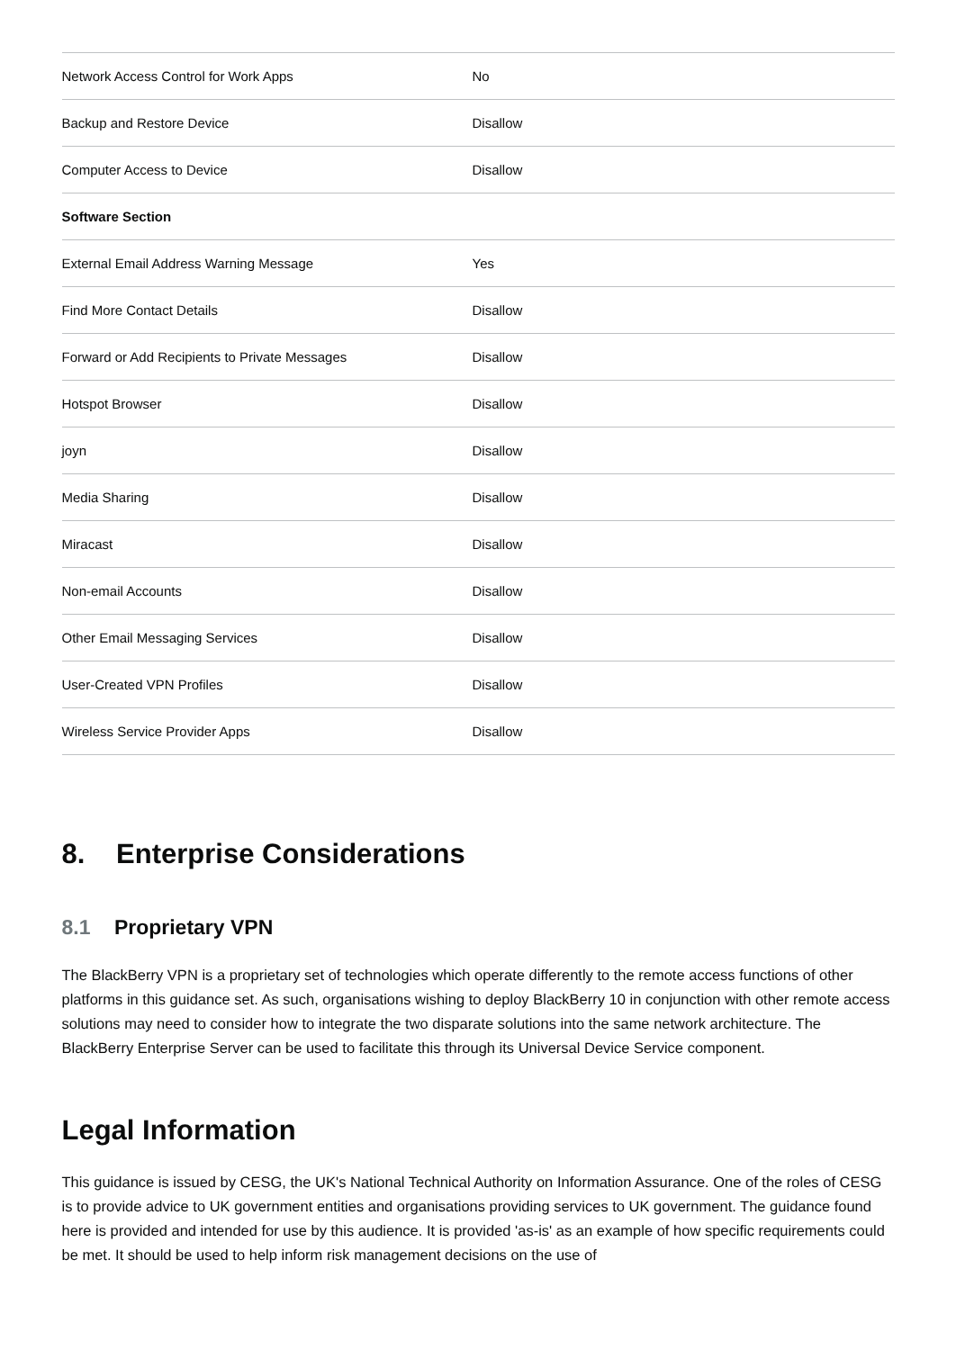| Network Access Control for Work Apps | No |
| Backup and Restore Device | Disallow |
| Computer Access to Device | Disallow |
| Software Section | |
| External Email Address Warning Message | Yes |
| Find More Contact Details | Disallow |
| Forward or Add Recipients to Private Messages | Disallow |
| Hotspot Browser | Disallow |
| joyn | Disallow |
| Media Sharing | Disallow |
| Miracast | Disallow |
| Non-email Accounts | Disallow |
| Other Email Messaging Services | Disallow |
| User-Created VPN Profiles | Disallow |
| Wireless Service Provider Apps | Disallow |
8. Enterprise Considerations
8.1 Proprietary VPN
The BlackBerry VPN is a proprietary set of technologies which operate differently to the remote access functions of other platforms in this guidance set. As such, organisations wishing to deploy BlackBerry 10 in conjunction with other remote access solutions may need to consider how to integrate the two disparate solutions into the same network architecture. The BlackBerry Enterprise Server can be used to facilitate this through its Universal Device Service component.
Legal Information
This guidance is issued by CESG, the UK's National Technical Authority on Information Assurance. One of the roles of CESG is to provide advice to UK government entities and organisations providing services to UK government. The guidance found here is provided and intended for use by this audience. It is provided 'as-is' as an example of how specific requirements could be met. It should be used to help inform risk management decisions on the use of